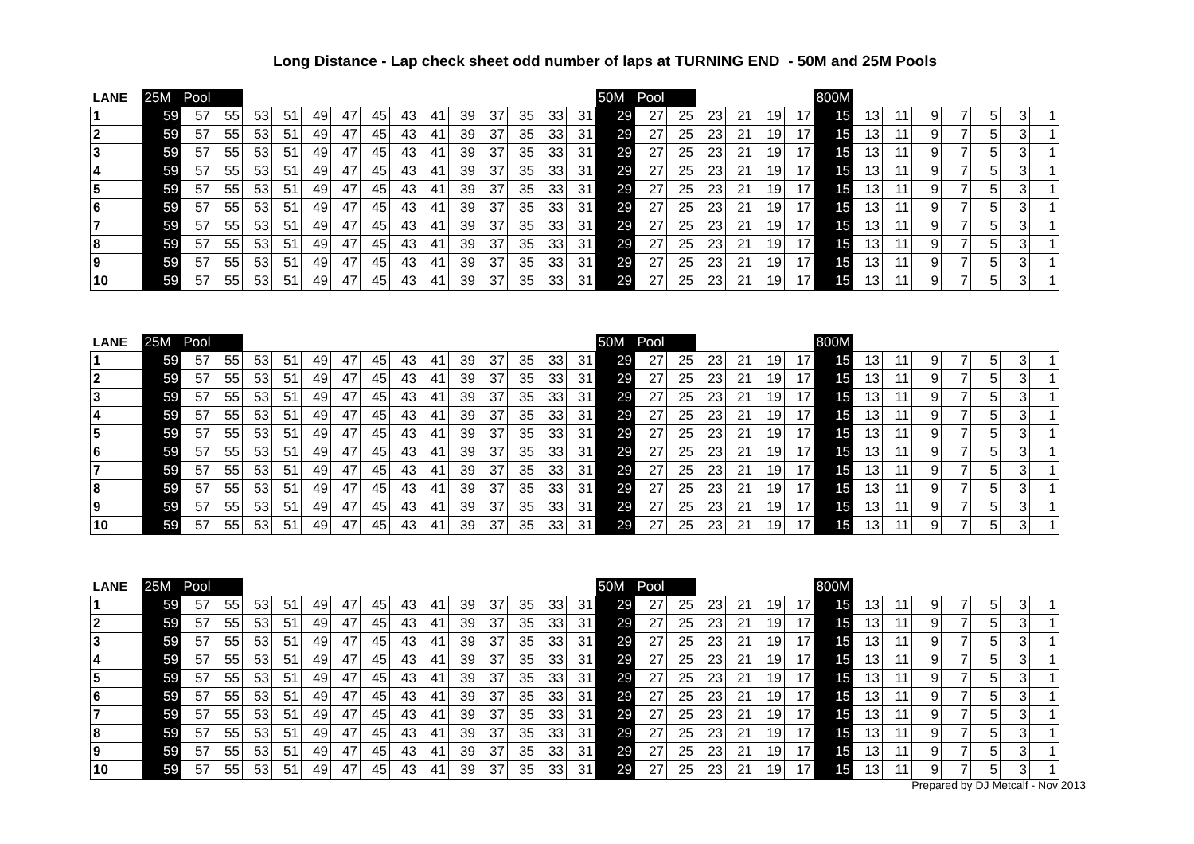Long Distance - Lap check sheet odd number of laps at TURNING END - 50M and 25M Pools
| LANE | 25M | Pool | | | | | | | | | | | | | | 50M | Pool | | | | | | 800M | | | | | | | |
| --- | --- | --- | --- | --- | --- | --- | --- | --- | --- | --- | --- | --- | --- | --- | --- | --- | --- | --- | --- | --- | --- | --- | --- | --- | --- | --- | --- | --- | --- | --- |
| 1 | 59 | 57 | 55 | 53 | 51 | 49 | 47 | 45 | 43 | 41 | 39 | 37 | 35 | 33 | 31 | 29 | 27 | 25 | 23 | 21 | 19 | 17 | 15 | 13 | 11 | 9 | 7 | 5 | 3 | 1 |
| 2 | 59 | 57 | 55 | 53 | 51 | 49 | 47 | 45 | 43 | 41 | 39 | 37 | 35 | 33 | 31 | 29 | 27 | 25 | 23 | 21 | 19 | 17 | 15 | 13 | 11 | 9 | 7 | 5 | 3 | 1 |
| 3 | 59 | 57 | 55 | 53 | 51 | 49 | 47 | 45 | 43 | 41 | 39 | 37 | 35 | 33 | 31 | 29 | 27 | 25 | 23 | 21 | 19 | 17 | 15 | 13 | 11 | 9 | 7 | 5 | 3 | 1 |
| 4 | 59 | 57 | 55 | 53 | 51 | 49 | 47 | 45 | 43 | 41 | 39 | 37 | 35 | 33 | 31 | 29 | 27 | 25 | 23 | 21 | 19 | 17 | 15 | 13 | 11 | 9 | 7 | 5 | 3 | 1 |
| 5 | 59 | 57 | 55 | 53 | 51 | 49 | 47 | 45 | 43 | 41 | 39 | 37 | 35 | 33 | 31 | 29 | 27 | 25 | 23 | 21 | 19 | 17 | 15 | 13 | 11 | 9 | 7 | 5 | 3 | 1 |
| 6 | 59 | 57 | 55 | 53 | 51 | 49 | 47 | 45 | 43 | 41 | 39 | 37 | 35 | 33 | 31 | 29 | 27 | 25 | 23 | 21 | 19 | 17 | 15 | 13 | 11 | 9 | 7 | 5 | 3 | 1 |
| 7 | 59 | 57 | 55 | 53 | 51 | 49 | 47 | 45 | 43 | 41 | 39 | 37 | 35 | 33 | 31 | 29 | 27 | 25 | 23 | 21 | 19 | 17 | 15 | 13 | 11 | 9 | 7 | 5 | 3 | 1 |
| 8 | 59 | 57 | 55 | 53 | 51 | 49 | 47 | 45 | 43 | 41 | 39 | 37 | 35 | 33 | 31 | 29 | 27 | 25 | 23 | 21 | 19 | 17 | 15 | 13 | 11 | 9 | 7 | 5 | 3 | 1 |
| 9 | 59 | 57 | 55 | 53 | 51 | 49 | 47 | 45 | 43 | 41 | 39 | 37 | 35 | 33 | 31 | 29 | 27 | 25 | 23 | 21 | 19 | 17 | 15 | 13 | 11 | 9 | 7 | 5 | 3 | 1 |
| 10 | 59 | 57 | 55 | 53 | 51 | 49 | 47 | 45 | 43 | 41 | 39 | 37 | 35 | 33 | 31 | 29 | 27 | 25 | 23 | 21 | 19 | 17 | 15 | 13 | 11 | 9 | 7 | 5 | 3 | 1 |
| LANE | 25M | Pool | | | | | | | | | | | | | | 50M | Pool | | | | | | 800M | | | | | | | |
| --- | --- | --- | --- | --- | --- | --- | --- | --- | --- | --- | --- | --- | --- | --- | --- | --- | --- | --- | --- | --- | --- | --- | --- | --- | --- | --- | --- | --- | --- | --- |
| 1 | 59 | 57 | 55 | 53 | 51 | 49 | 47 | 45 | 43 | 41 | 39 | 37 | 35 | 33 | 31 | 29 | 27 | 25 | 23 | 21 | 19 | 17 | 15 | 13 | 11 | 9 | 7 | 5 | 3 | 1 |
| 2 | 59 | 57 | 55 | 53 | 51 | 49 | 47 | 45 | 43 | 41 | 39 | 37 | 35 | 33 | 31 | 29 | 27 | 25 | 23 | 21 | 19 | 17 | 15 | 13 | 11 | 9 | 7 | 5 | 3 | 1 |
| 3 | 59 | 57 | 55 | 53 | 51 | 49 | 47 | 45 | 43 | 41 | 39 | 37 | 35 | 33 | 31 | 29 | 27 | 25 | 23 | 21 | 19 | 17 | 15 | 13 | 11 | 9 | 7 | 5 | 3 | 1 |
| 4 | 59 | 57 | 55 | 53 | 51 | 49 | 47 | 45 | 43 | 41 | 39 | 37 | 35 | 33 | 31 | 29 | 27 | 25 | 23 | 21 | 19 | 17 | 15 | 13 | 11 | 9 | 7 | 5 | 3 | 1 |
| 5 | 59 | 57 | 55 | 53 | 51 | 49 | 47 | 45 | 43 | 41 | 39 | 37 | 35 | 33 | 31 | 29 | 27 | 25 | 23 | 21 | 19 | 17 | 15 | 13 | 11 | 9 | 7 | 5 | 3 | 1 |
| 6 | 59 | 57 | 55 | 53 | 51 | 49 | 47 | 45 | 43 | 41 | 39 | 37 | 35 | 33 | 31 | 29 | 27 | 25 | 23 | 21 | 19 | 17 | 15 | 13 | 11 | 9 | 7 | 5 | 3 | 1 |
| 7 | 59 | 57 | 55 | 53 | 51 | 49 | 47 | 45 | 43 | 41 | 39 | 37 | 35 | 33 | 31 | 29 | 27 | 25 | 23 | 21 | 19 | 17 | 15 | 13 | 11 | 9 | 7 | 5 | 3 | 1 |
| 8 | 59 | 57 | 55 | 53 | 51 | 49 | 47 | 45 | 43 | 41 | 39 | 37 | 35 | 33 | 31 | 29 | 27 | 25 | 23 | 21 | 19 | 17 | 15 | 13 | 11 | 9 | 7 | 5 | 3 | 1 |
| 9 | 59 | 57 | 55 | 53 | 51 | 49 | 47 | 45 | 43 | 41 | 39 | 37 | 35 | 33 | 31 | 29 | 27 | 25 | 23 | 21 | 19 | 17 | 15 | 13 | 11 | 9 | 7 | 5 | 3 | 1 |
| 10 | 59 | 57 | 55 | 53 | 51 | 49 | 47 | 45 | 43 | 41 | 39 | 37 | 35 | 33 | 31 | 29 | 27 | 25 | 23 | 21 | 19 | 17 | 15 | 13 | 11 | 9 | 7 | 5 | 3 | 1 |
| LANE | 25M | Pool | | | | | | | | | | | | | | 50M | Pool | | | | | | 800M | | | | | | | |
| --- | --- | --- | --- | --- | --- | --- | --- | --- | --- | --- | --- | --- | --- | --- | --- | --- | --- | --- | --- | --- | --- | --- | --- | --- | --- | --- | --- | --- | --- | --- |
| 1 | 59 | 57 | 55 | 53 | 51 | 49 | 47 | 45 | 43 | 41 | 39 | 37 | 35 | 33 | 31 | 29 | 27 | 25 | 23 | 21 | 19 | 17 | 15 | 13 | 11 | 9 | 7 | 5 | 3 | 1 |
| 2 | 59 | 57 | 55 | 53 | 51 | 49 | 47 | 45 | 43 | 41 | 39 | 37 | 35 | 33 | 31 | 29 | 27 | 25 | 23 | 21 | 19 | 17 | 15 | 13 | 11 | 9 | 7 | 5 | 3 | 1 |
| 3 | 59 | 57 | 55 | 53 | 51 | 49 | 47 | 45 | 43 | 41 | 39 | 37 | 35 | 33 | 31 | 29 | 27 | 25 | 23 | 21 | 19 | 17 | 15 | 13 | 11 | 9 | 7 | 5 | 3 | 1 |
| 4 | 59 | 57 | 55 | 53 | 51 | 49 | 47 | 45 | 43 | 41 | 39 | 37 | 35 | 33 | 31 | 29 | 27 | 25 | 23 | 21 | 19 | 17 | 15 | 13 | 11 | 9 | 7 | 5 | 3 | 1 |
| 5 | 59 | 57 | 55 | 53 | 51 | 49 | 47 | 45 | 43 | 41 | 39 | 37 | 35 | 33 | 31 | 29 | 27 | 25 | 23 | 21 | 19 | 17 | 15 | 13 | 11 | 9 | 7 | 5 | 3 | 1 |
| 6 | 59 | 57 | 55 | 53 | 51 | 49 | 47 | 45 | 43 | 41 | 39 | 37 | 35 | 33 | 31 | 29 | 27 | 25 | 23 | 21 | 19 | 17 | 15 | 13 | 11 | 9 | 7 | 5 | 3 | 1 |
| 7 | 59 | 57 | 55 | 53 | 51 | 49 | 47 | 45 | 43 | 41 | 39 | 37 | 35 | 33 | 31 | 29 | 27 | 25 | 23 | 21 | 19 | 17 | 15 | 13 | 11 | 9 | 7 | 5 | 3 | 1 |
| 8 | 59 | 57 | 55 | 53 | 51 | 49 | 47 | 45 | 43 | 41 | 39 | 37 | 35 | 33 | 31 | 29 | 27 | 25 | 23 | 21 | 19 | 17 | 15 | 13 | 11 | 9 | 7 | 5 | 3 | 1 |
| 9 | 59 | 57 | 55 | 53 | 51 | 49 | 47 | 45 | 43 | 41 | 39 | 37 | 35 | 33 | 31 | 29 | 27 | 25 | 23 | 21 | 19 | 17 | 15 | 13 | 11 | 9 | 7 | 5 | 3 | 1 |
| 10 | 59 | 57 | 55 | 53 | 51 | 49 | 47 | 45 | 43 | 41 | 39 | 37 | 35 | 33 | 31 | 29 | 27 | 25 | 23 | 21 | 19 | 17 | 15 | 13 | 11 | 9 | 7 | 5 | 3 | 1 |
Prepared by DJ Metcalf - Nov 2013